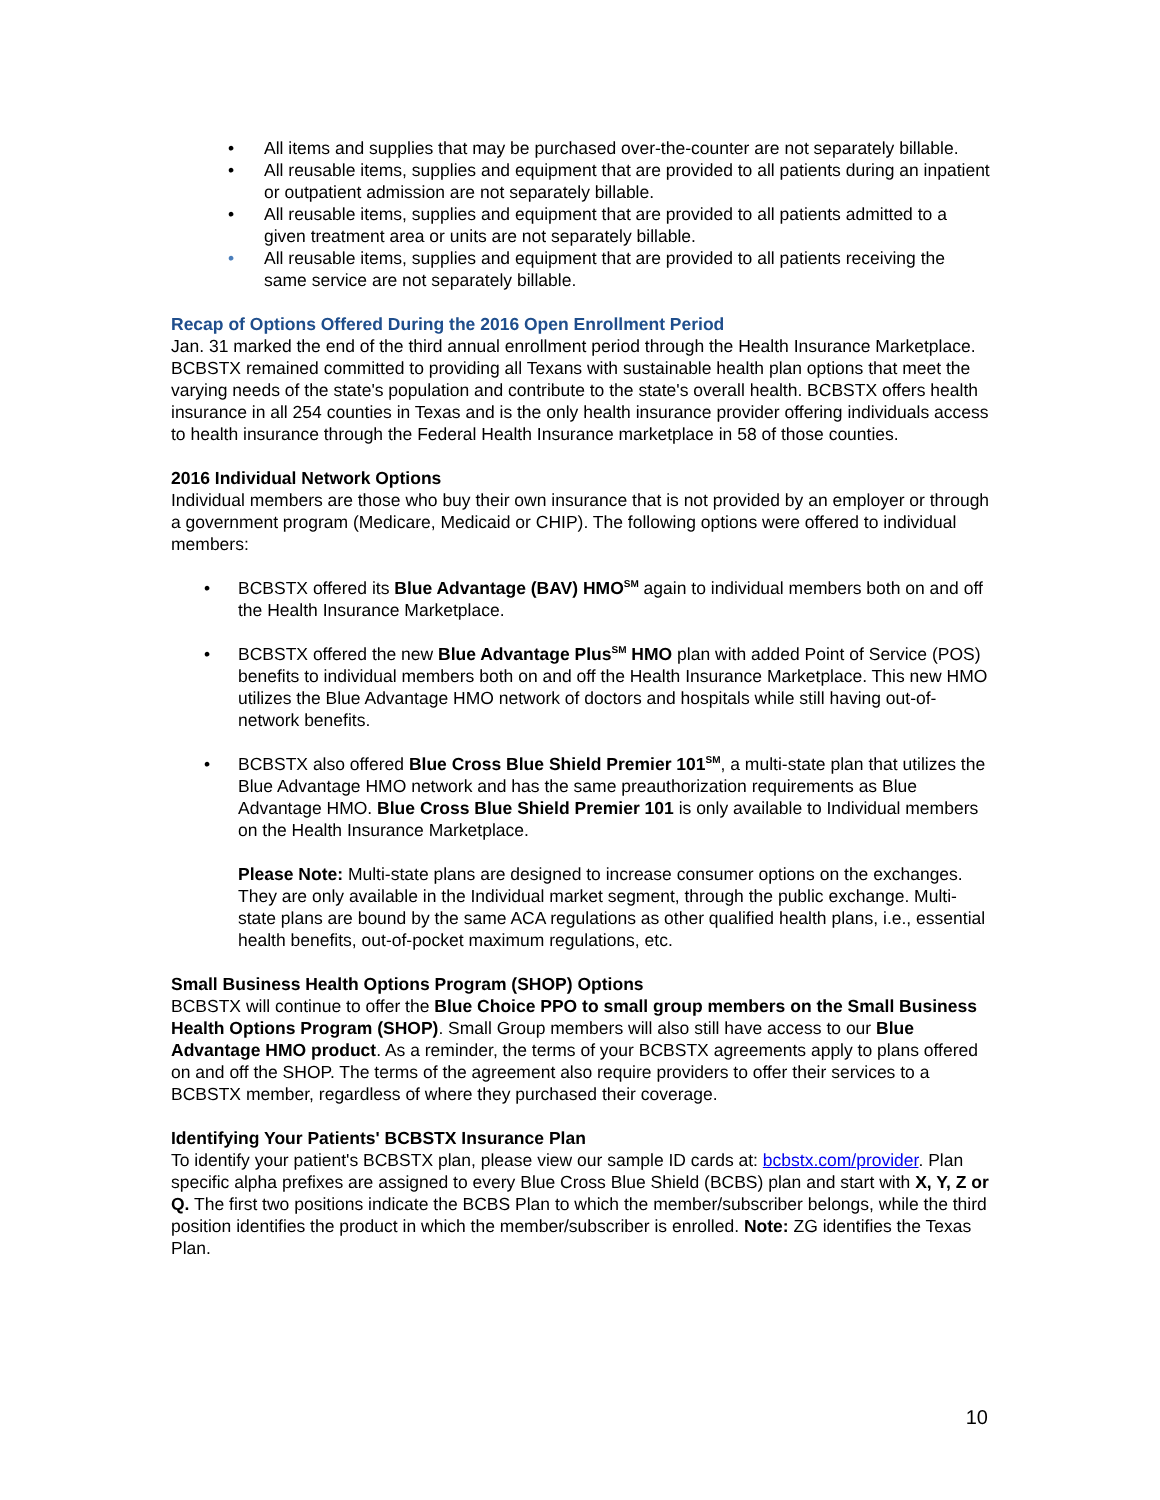• All items and supplies that may be purchased over-the-counter are not separately billable.
• All reusable items, supplies and equipment that are provided to all patients during an inpatient or outpatient admission are not separately billable.
• All reusable items, supplies and equipment that are provided to all patients admitted to a given treatment area or units are not separately billable.
• All reusable items, supplies and equipment that are provided to all patients receiving the same service are not separately billable.
Recap of Options Offered During the 2016 Open Enrollment Period
Jan. 31 marked the end of the third annual enrollment period through the Health Insurance Marketplace. BCBSTX remained committed to providing all Texans with sustainable health plan options that meet the varying needs of the state's population and contribute to the state's overall health. BCBSTX offers health insurance in all 254 counties in Texas and is the only health insurance provider offering individuals access to health insurance through the Federal Health Insurance marketplace in 58 of those counties.
2016 Individual Network Options
Individual members are those who buy their own insurance that is not provided by an employer or through a government program (Medicare, Medicaid or CHIP). The following options were offered to individual members:
• BCBSTX offered its Blue Advantage (BAV) HMO<sup>SM</sup> again to individual members both on and off the Health Insurance Marketplace.
• BCBSTX offered the new Blue Advantage Plus<sup>SM</sup> HMO plan with added Point of Service (POS) benefits to individual members both on and off the Health Insurance Marketplace. This new HMO utilizes the Blue Advantage HMO network of doctors and hospitals while still having out-of-network benefits.
• BCBSTX also offered Blue Cross Blue Shield Premier 101<sup>SM</sup>, a multi-state plan that utilizes the Blue Advantage HMO network and has the same preauthorization requirements as Blue Advantage HMO. Blue Cross Blue Shield Premier 101 is only available to Individual members on the Health Insurance Marketplace.
Please Note: Multi-state plans are designed to increase consumer options on the exchanges. They are only available in the Individual market segment, through the public exchange. Multi-state plans are bound by the same ACA regulations as other qualified health plans, i.e., essential health benefits, out-of-pocket maximum regulations, etc.
Small Business Health Options Program (SHOP) Options
BCBSTX will continue to offer the Blue Choice PPO to small group members on the Small Business Health Options Program (SHOP). Small Group members will also still have access to our Blue Advantage HMO product. As a reminder, the terms of your BCBSTX agreements apply to plans offered on and off the SHOP. The terms of the agreement also require providers to offer their services to a BCBSTX member, regardless of where they purchased their coverage.
Identifying Your Patients' BCBSTX Insurance Plan
To identify your patient's BCBSTX plan, please view our sample ID cards at: bcbstx.com/provider. Plan specific alpha prefixes are assigned to every Blue Cross Blue Shield (BCBS) plan and start with X, Y, Z or Q. The first two positions indicate the BCBS Plan to which the member/subscriber belongs, while the third position identifies the product in which the member/subscriber is enrolled. Note: ZG identifies the Texas Plan.
10